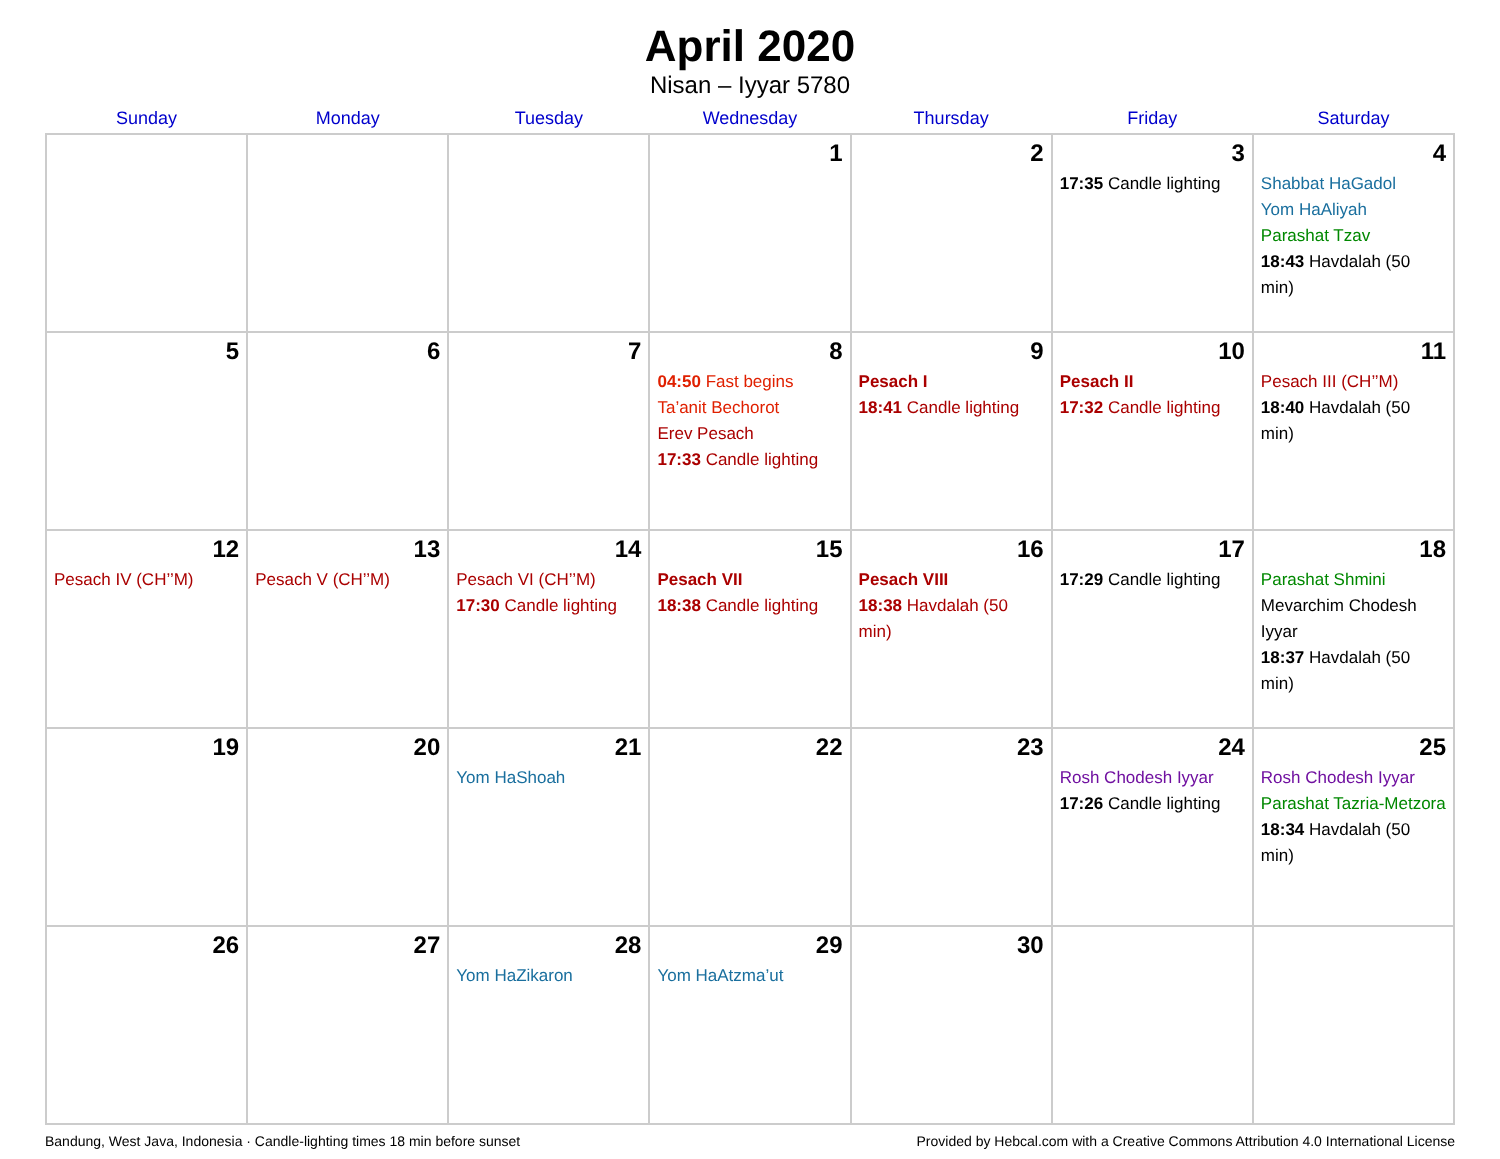April 2020
Nisan – Iyyar 5780
| Sunday | Monday | Tuesday | Wednesday | Thursday | Friday | Saturday |
| --- | --- | --- | --- | --- | --- | --- |
| | | | 1 | 2 | 3 17:35 Candle lighting | 4 Shabbat HaGadol Yom HaAliyah Parashat Tzav 18:43 Havdalah (50 min) |
| 5 | 6 | 7 | 8 04:50 Fast begins Ta’anit Bechorot Erev Pesach 17:33 Candle lighting | 9 Pesach I 18:41 Candle lighting | 10 Pesach II 17:32 Candle lighting | 11 Pesach III (CH’’M) 18:40 Havdalah (50 min) |
| 12 Pesach IV (CH’’M) | 13 Pesach V (CH’’M) | 14 Pesach VI (CH’’M) 17:30 Candle lighting | 15 Pesach VII 18:38 Candle lighting | 16 Pesach VIII 18:38 Havdalah (50 min) | 17 17:29 Candle lighting | 18 Parashat Shmini Mevarchim Chodesh Iyyar 18:37 Havdalah (50 min) |
| 19 | 20 | 21 Yom HaShoah | 22 | 23 | 24 Rosh Chodesh Iyyar 17:26 Candle lighting | 25 Rosh Chodesh Iyyar Parashat Tazria-Metzora 18:34 Havdalah (50 min) |
| 26 | 27 | 28 Yom HaZikaron | 29 Yom HaAtzma’ut | 30 | | |
Bandung, West Java, Indonesia · Candle-lighting times 18 min before sunset Provided by Hebcal.com with a Creative Commons Attribution 4.0 International License